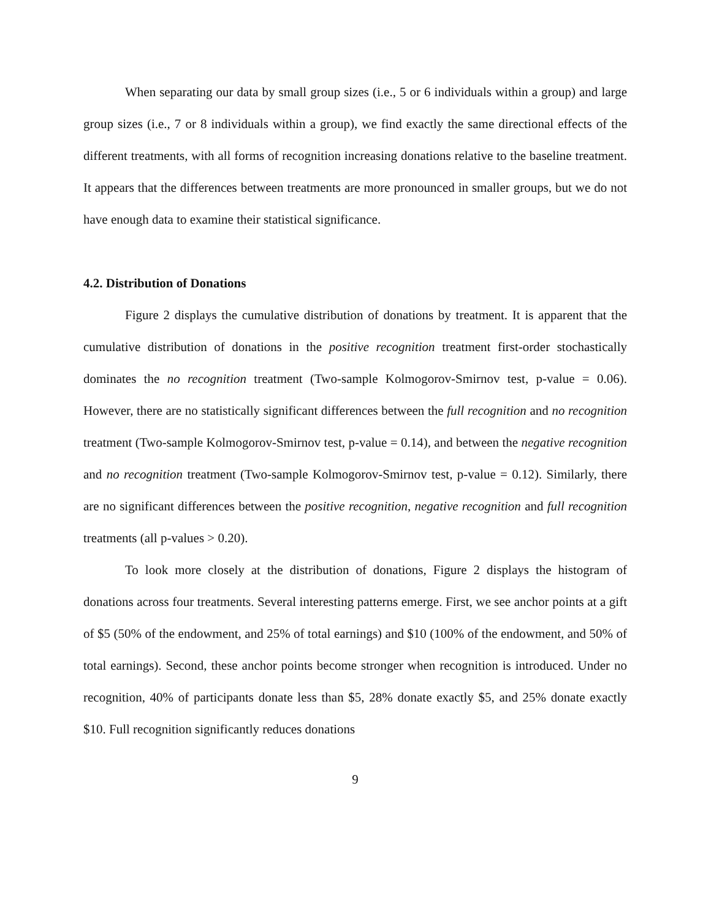When separating our data by small group sizes (i.e., 5 or 6 individuals within a group) and large group sizes (i.e., 7 or 8 individuals within a group), we find exactly the same directional effects of the different treatments, with all forms of recognition increasing donations relative to the baseline treatment. It appears that the differences between treatments are more pronounced in smaller groups, but we do not have enough data to examine their statistical significance.
4.2. Distribution of Donations
Figure 2 displays the cumulative distribution of donations by treatment. It is apparent that the cumulative distribution of donations in the positive recognition treatment first-order stochastically dominates the no recognition treatment (Two-sample Kolmogorov-Smirnov test, p-value = 0.06). However, there are no statistically significant differences between the full recognition and no recognition treatment (Two-sample Kolmogorov-Smirnov test, p-value = 0.14), and between the negative recognition and no recognition treatment (Two-sample Kolmogorov-Smirnov test, p-value = 0.12). Similarly, there are no significant differences between the positive recognition, negative recognition and full recognition treatments (all p-values > 0.20).
To look more closely at the distribution of donations, Figure 2 displays the histogram of donations across four treatments. Several interesting patterns emerge. First, we see anchor points at a gift of $5 (50% of the endowment, and 25% of total earnings) and $10 (100% of the endowment, and 50% of total earnings). Second, these anchor points become stronger when recognition is introduced. Under no recognition, 40% of participants donate less than $5, 28% donate exactly $5, and 25% donate exactly $10. Full recognition significantly reduces donations
9